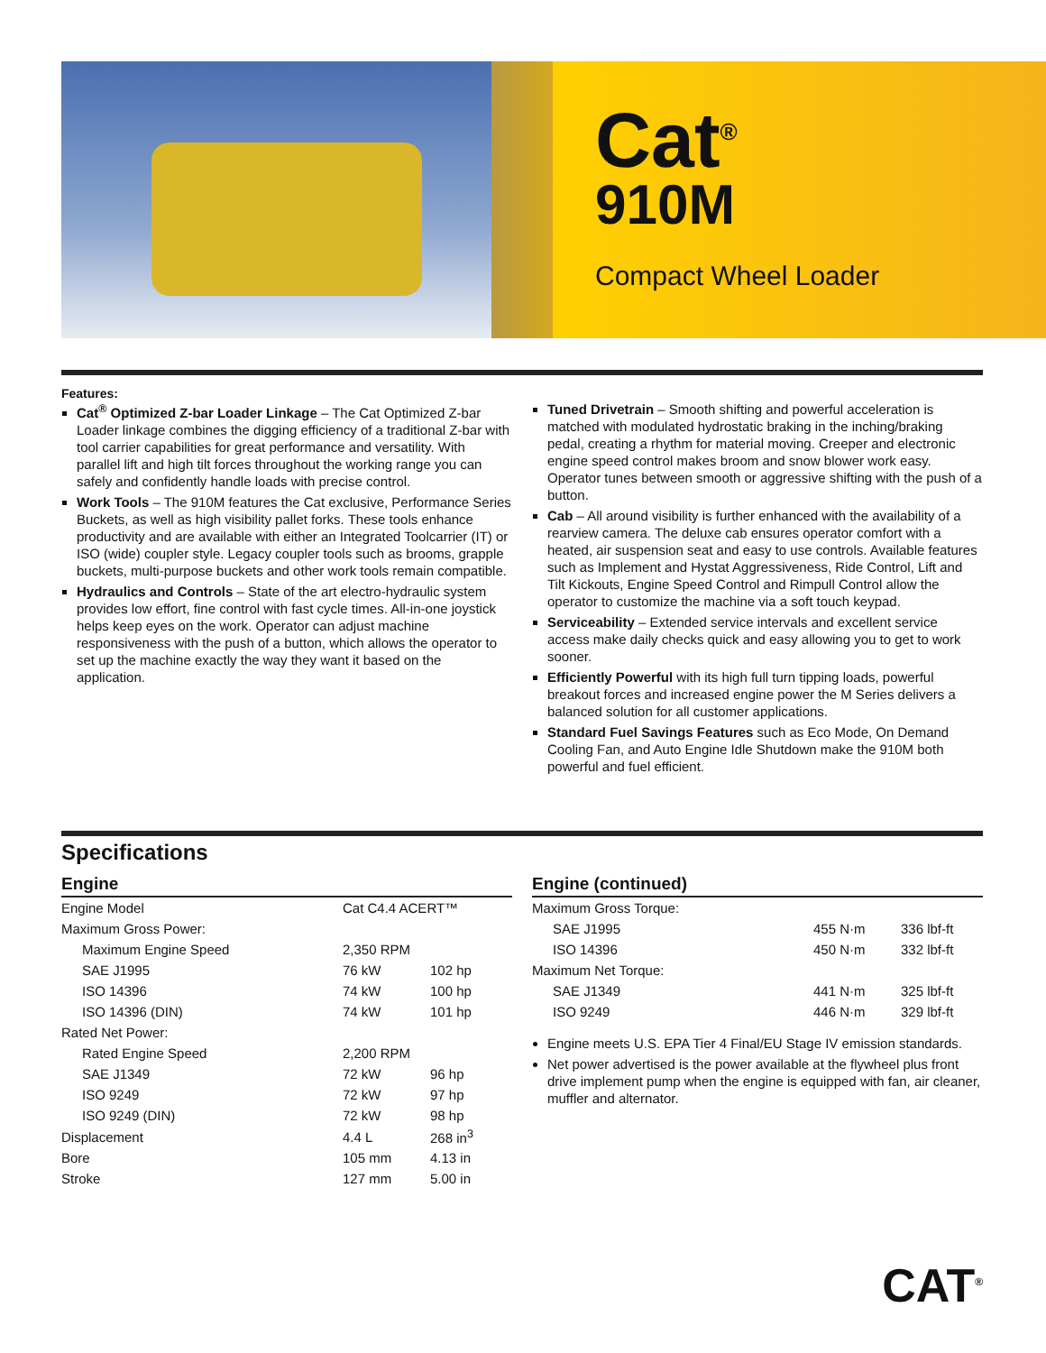Cat<sup>®</sup>
910M
Compact Wheel Loader
Features:
Cat<sup>®</sup> Optimized Z-bar Loader Linkage – The Cat Optimized Z-bar Loader linkage combines the digging efficiency of a traditional Z-bar with tool carrier capabilities for great performance and versatility. With parallel lift and high tilt forces throughout the working range you can safely and confidently handle loads with precise control.
Work Tools – The 910M features the Cat exclusive, Performance Series Buckets, as well as high visibility pallet forks. These tools enhance productivity and are available with either an Integrated Toolcarrier (IT) or ISO (wide) coupler style. Legacy coupler tools such as brooms, grapple buckets, multi-purpose buckets and other work tools remain compatible.
Hydraulics and Controls – State of the art electro-hydraulic system provides low effort, fine control with fast cycle times. All-in-one joystick helps keep eyes on the work. Operator can adjust machine responsiveness with the push of a button, which allows the operator to set up the machine exactly the way they want it based on the application.
Tuned Drivetrain – Smooth shifting and powerful acceleration is matched with modulated hydrostatic braking in the inching/braking pedal, creating a rhythm for material moving. Creeper and electronic engine speed control makes broom and snow blower work easy. Operator tunes between smooth or aggressive shifting with the push of a button.
Cab – All around visibility is further enhanced with the availability of a rearview camera. The deluxe cab ensures operator comfort with a heated, air suspension seat and easy to use controls. Available features such as Implement and Hystat Aggressiveness, Ride Control, Lift and Tilt Kickouts, Engine Speed Control and Rimpull Control allow the operator to customize the machine via a soft touch keypad.
Serviceability – Extended service intervals and excellent service access make daily checks quick and easy allowing you to get to work sooner.
Efficiently Powerful with its high full turn tipping loads, powerful breakout forces and increased engine power the M Series delivers a balanced solution for all customer applications.
Standard Fuel Savings Features such as Eco Mode, On Demand Cooling Fan, and Auto Engine Idle Shutdown make the 910M both powerful and fuel efficient.
Specifications
Engine
| Engine Model | Cat C4.4 ACERT™ | |
| Maximum Gross Power: | | |
| Maximum Engine Speed | 2,350 RPM | |
| SAE J1995 | 76 kW | 102 hp |
| ISO 14396 | 74 kW | 100 hp |
| ISO 14396 (DIN) | 74 kW | 101 hp |
| Rated Net Power: | | |
| Rated Engine Speed | 2,200 RPM | |
| SAE J1349 | 72 kW | 96 hp |
| ISO 9249 | 72 kW | 97 hp |
| ISO 9249 (DIN) | 72 kW | 98 hp |
| Displacement | 4.4 L | 268 in<sup>3</sup> |
| Bore | 105 mm | 4.13 in |
| Stroke | 127 mm | 5.00 in |
Engine (continued)
| Maximum Gross Torque: | | |
| SAE J1995 | 455 N·m | 336 lbf-ft |
| ISO 14396 | 450 N·m | 332 lbf-ft |
| Maximum Net Torque: | | |
| SAE J1349 | 441 N·m | 325 lbf-ft |
| ISO 9249 | 446 N·m | 329 lbf-ft |
Engine meets U.S. EPA Tier 4 Final/EU Stage IV emission standards.
Net power advertised is the power available at the flywheel plus front drive implement pump when the engine is equipped with fan, air cleaner, muffler and alternator.
CAT<sup>®</sup>